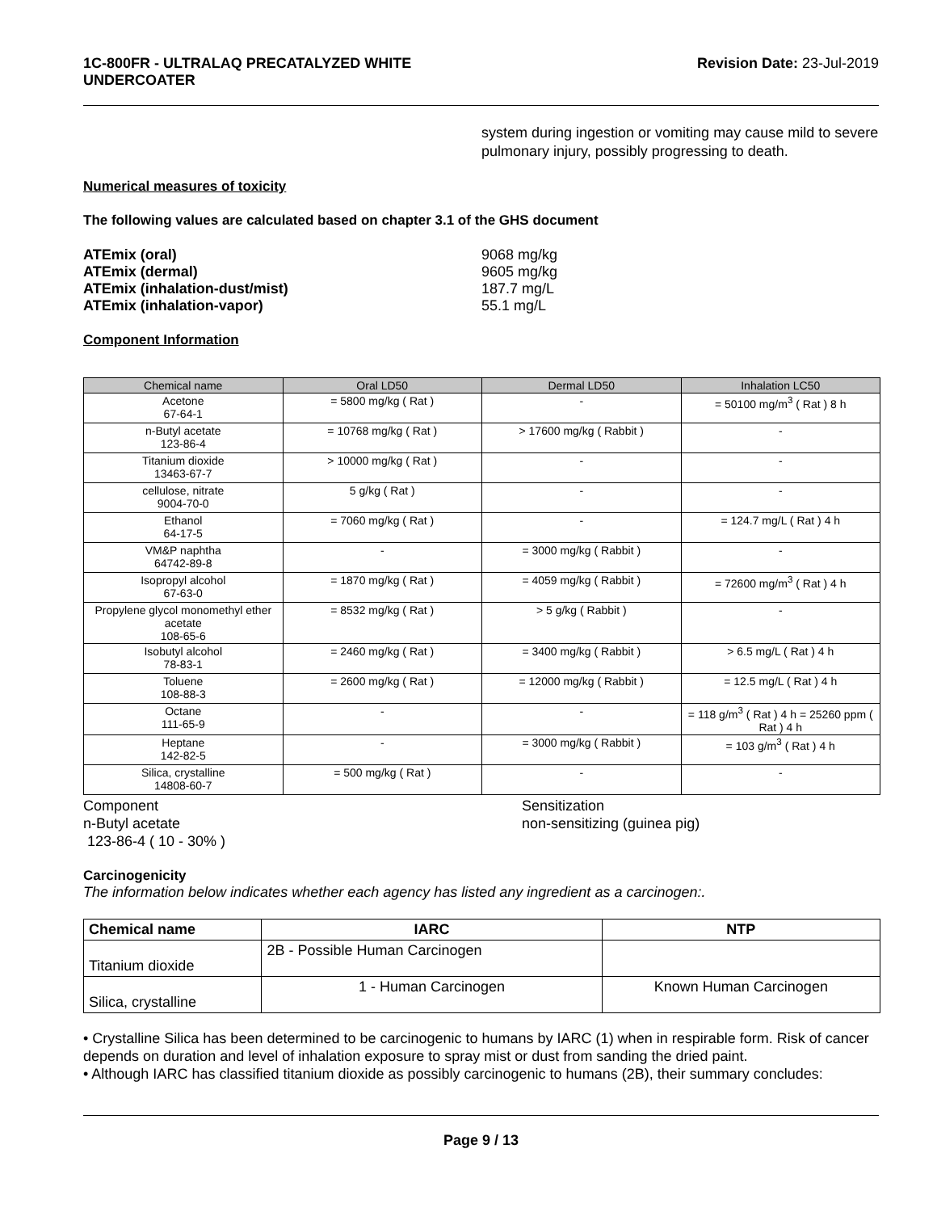1C-800FR - ULTRALAQ PRECATALYZED WHITE
UNDERCOATER
Revision Date: 23-Jul-2019
system during ingestion or vomiting may cause mild to severe pulmonary injury, possibly progressing to death.
Numerical measures of toxicity
The following values are calculated based on chapter 3.1 of the GHS document
ATEmix (oral) 9068 mg/kg ATEmix (dermal) 9605 mg/kg ATEmix (inhalation-dust/mist) 187.7 mg/L ATEmix (inhalation-vapor) 55.1 mg/L
Component Information
| Chemical name | Oral LD50 | Dermal LD50 | Inhalation LC50 |
| --- | --- | --- | --- |
| Acetone 67-64-1 | = 5800 mg/kg ( Rat ) | - | = 50100 mg/m<sup>3</sup> ( Rat ) 8 h |
| n-Butyl acetate 123-86-4 | = 10768 mg/kg ( Rat ) | > 17600 mg/kg ( Rabbit ) | - |
| Titanium dioxide 13463-67-7 | > 10000 mg/kg ( Rat ) | - | - |
| cellulose, nitrate 9004-70-0 | 5 g/kg ( Rat ) | - | - |
| Ethanol 64-17-5 | = 7060 mg/kg ( Rat ) | - | = 124.7 mg/L ( Rat ) 4 h |
| VM&P naphtha 64742-89-8 | - | = 3000 mg/kg ( Rabbit ) | - |
| Isopropyl alcohol 67-63-0 | = 1870 mg/kg ( Rat ) | = 4059 mg/kg ( Rabbit ) | = 72600 mg/m<sup>3</sup> ( Rat ) 4 h |
| Propylene glycol monomethyl ether acetate 108-65-6 | = 8532 mg/kg ( Rat ) | > 5 g/kg ( Rabbit ) | - |
| Isobutyl alcohol 78-83-1 | = 2460 mg/kg ( Rat ) | = 3400 mg/kg ( Rabbit ) | > 6.5 mg/L ( Rat ) 4 h |
| Toluene 108-88-3 | = 2600 mg/kg ( Rat ) | = 12000 mg/kg ( Rabbit ) | = 12.5 mg/L ( Rat ) 4 h |
| Octane 111-65-9 | - | - | = 118 g/m<sup>3</sup> ( Rat ) 4 h = 25260 ppm ( Rat ) 4 h |
| Heptane 142-82-5 | - | = 3000 mg/kg ( Rabbit ) | = 103 g/m<sup>3</sup> ( Rat ) 4 h |
| Silica, crystalline 14808-60-7 | = 500 mg/kg ( Rat ) | - | - |
Component Sensitization n-Butyl acetate
123-86-4 ( 10 - 30% ) non-sensitizing (guinea pig)
Carcinogenicity
The information below indicates whether each agency has listed any ingredient as a carcinogen:.
| Chemical name | IARC | NTP |
| --- | --- | --- |
| Titanium dioxide | 2B - Possible Human Carcinogen | |
| Silica, crystalline | 1 - Human Carcinogen | Known Human Carcinogen |
• Crystalline Silica has been determined to be carcinogenic to humans by IARC (1) when in respirable form. Risk of cancer depends on duration and level of inhalation exposure to spray mist or dust from sanding the dried paint.
• Although IARC has classified titanium dioxide as possibly carcinogenic to humans (2B), their summary concludes:
Page 9 / 13